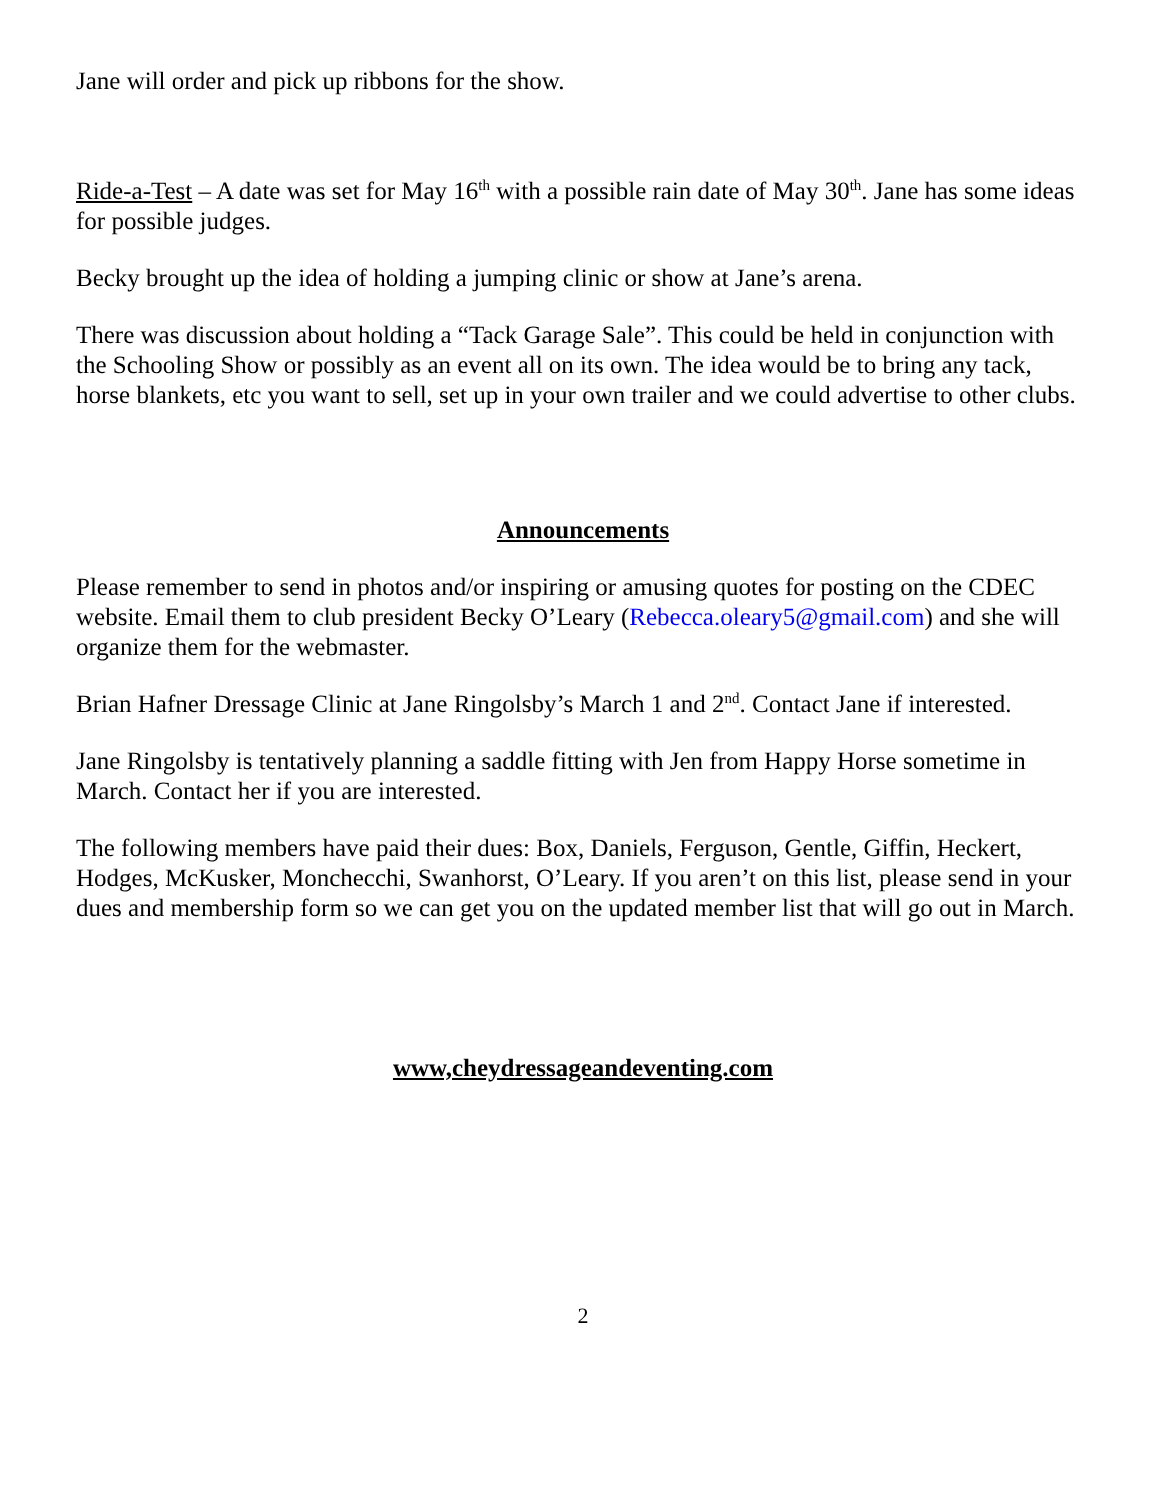Jane will order and pick up ribbons for the show.
Ride-a-Test – A date was set for May 16<sup>th</sup> with a possible rain date of May 30<sup>th</sup>. Jane has some ideas for possible judges.
Becky brought up the idea of holding a jumping clinic or show at Jane’s arena.
There was discussion about holding a “Tack Garage Sale”. This could be held in conjunction with the Schooling Show or possibly as an event all on its own. The idea would be to bring any tack, horse blankets, etc you want to sell, set up in your own trailer and we could advertise to other clubs.
Announcements
Please remember to send in photos and/or inspiring or amusing quotes for posting on the CDEC website. Email them to club president Becky O’Leary (Rebecca.oleary5@gmail.com) and she will organize them for the webmaster.
Brian Hafner Dressage Clinic at Jane Ringolsby’s March 1 and 2<sup>nd</sup>. Contact Jane if interested.
Jane Ringolsby is tentatively planning a saddle fitting with Jen from Happy Horse sometime in March. Contact her if you are interested.
The following members have paid their dues: Box, Daniels, Ferguson, Gentle, Giffin, Heckert, Hodges, McKusker, Monchecchi, Swanhorst, O’Leary. If you aren’t on this list, please send in your dues and membership form so we can get you on the updated member list that will go out in March.
www,cheydressageandeventing.com
2